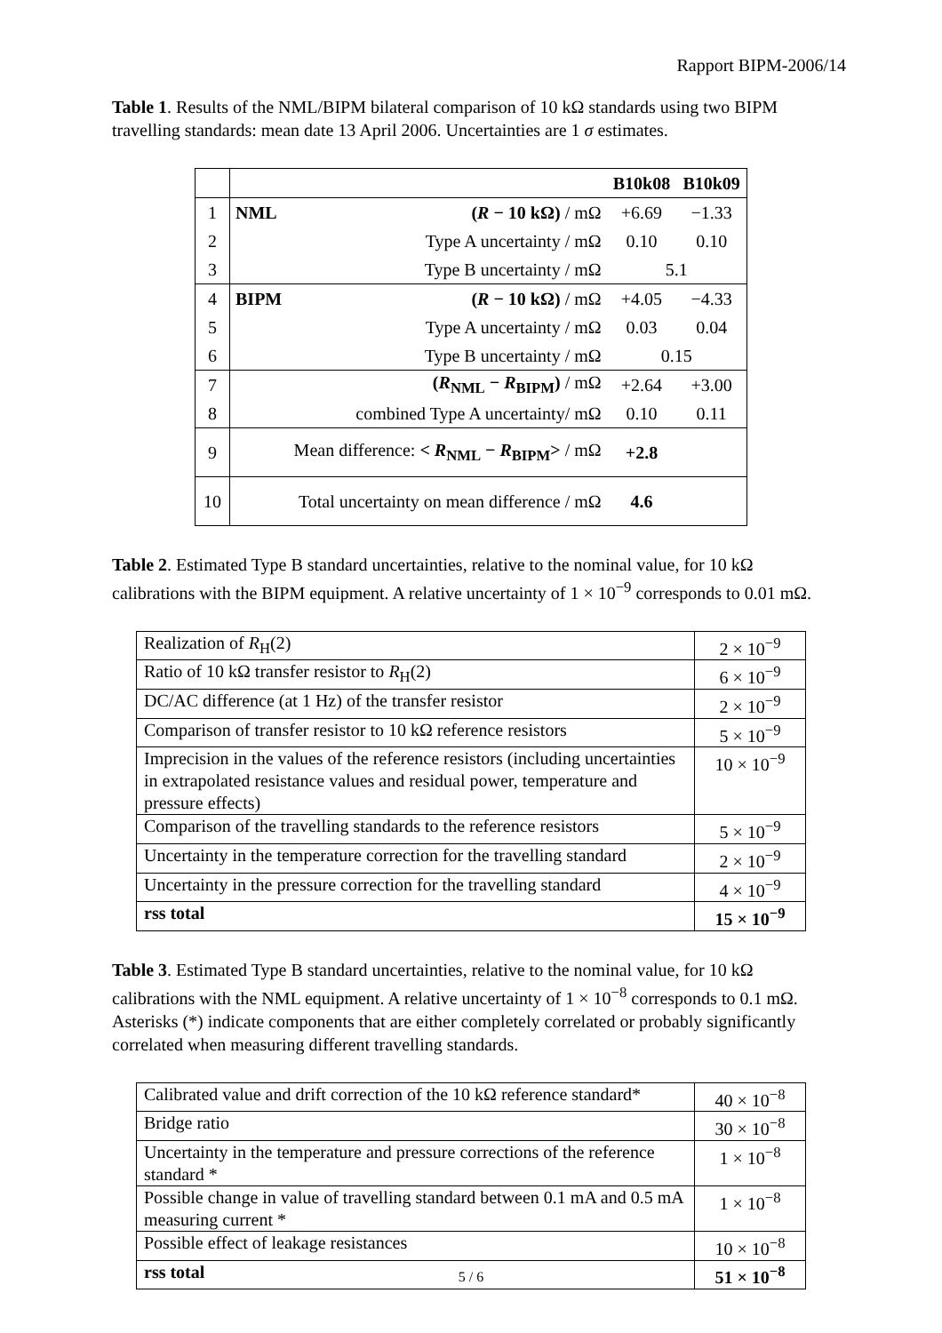Rapport BIPM-2006/14
Table 1. Results of the NML/BIPM bilateral comparison of 10 kΩ standards using two BIPM travelling standards: mean date 13 April 2006. Uncertainties are 1 σ estimates.
| | | | B10k08 | B10k09 |
| 1 | NML | ( R − 10 kΩ) / mΩ | +6.69 | −1.33 |
| 2 | | Type A uncertainty / mΩ | 0.10 | 0.10 |
| 3 | | Type B uncertainty / mΩ | 5.1 | |
| 4 | BIPM | ( R − 10 kΩ) / mΩ | +4.05 | −4.33 |
| 5 | | Type A uncertainty / mΩ | 0.03 | 0.04 |
| 6 | | Type B uncertainty / mΩ | 0.15 | |
| 7 | | ( R<sub>NML</sub> − R<sub>BIPM</sub>) / mΩ | +2.64 | +3.00 |
| 8 | combined Type A uncertainty/ mΩ | | 0.10 | 0.11 |
| 9 | Mean difference: < R<sub>NML</sub> − R<sub>BIPM</sub>> / mΩ | | +2.8 | |
| 10 | Total uncertainty on mean difference / mΩ | | 4.6 | |
Table 2. Estimated Type B standard uncertainties, relative to the nominal value, for 10 kΩ calibrations with the BIPM equipment. A relative uncertainty of 1 × 10<sup>−9</sup> corresponds to 0.01 mΩ.
| Realization of R<sub>H</sub>(2) | 2 × 10<sup>−9</sup> |
| Ratio of 10 kΩ transfer resistor to R<sub>H</sub>(2) | 6 × 10<sup>−9</sup> |
| DC/AC difference (at 1 Hz) of the transfer resistor | 2 × 10<sup>−9</sup> |
| Comparison of transfer resistor to 10 kΩ reference resistors | 5 × 10<sup>−9</sup> |
| Imprecision in the values of the reference resistors (including uncertainties in extrapolated resistance values and residual power, temperature and pressure effects) | 10 × 10<sup>−9</sup> |
| Comparison of the travelling standards to the reference resistors | 5 × 10<sup>−9</sup> |
| Uncertainty in the temperature correction for the travelling standard | 2 × 10<sup>−9</sup> |
| Uncertainty in the pressure correction for the travelling standard | 4 × 10<sup>−9</sup> |
| rss total | 15 × 10<sup>−9</sup> |
Table 3. Estimated Type B standard uncertainties, relative to the nominal value, for 10 kΩ calibrations with the NML equipment. A relative uncertainty of 1 × 10<sup>−8</sup> corresponds to 0.1 mΩ. Asterisks (*) indicate components that are either completely correlated or probably significantly correlated when measuring different travelling standards.
| Calibrated value and drift correction of the 10 kΩ reference standard* | 40 × 10<sup>−8</sup> |
| Bridge ratio | 30 × 10<sup>−8</sup> |
| Uncertainty in the temperature and pressure corrections of the reference standard * | 1 × 10<sup>−8</sup> |
| Possible change in value of travelling standard between 0.1 mA and 0.5 mA measuring current * | 1 × 10<sup>−8</sup> |
| Possible effect of leakage resistances | 10 × 10<sup>−8</sup> |
| rss total | 51 × 10<sup>−8</sup> |
5 / 6